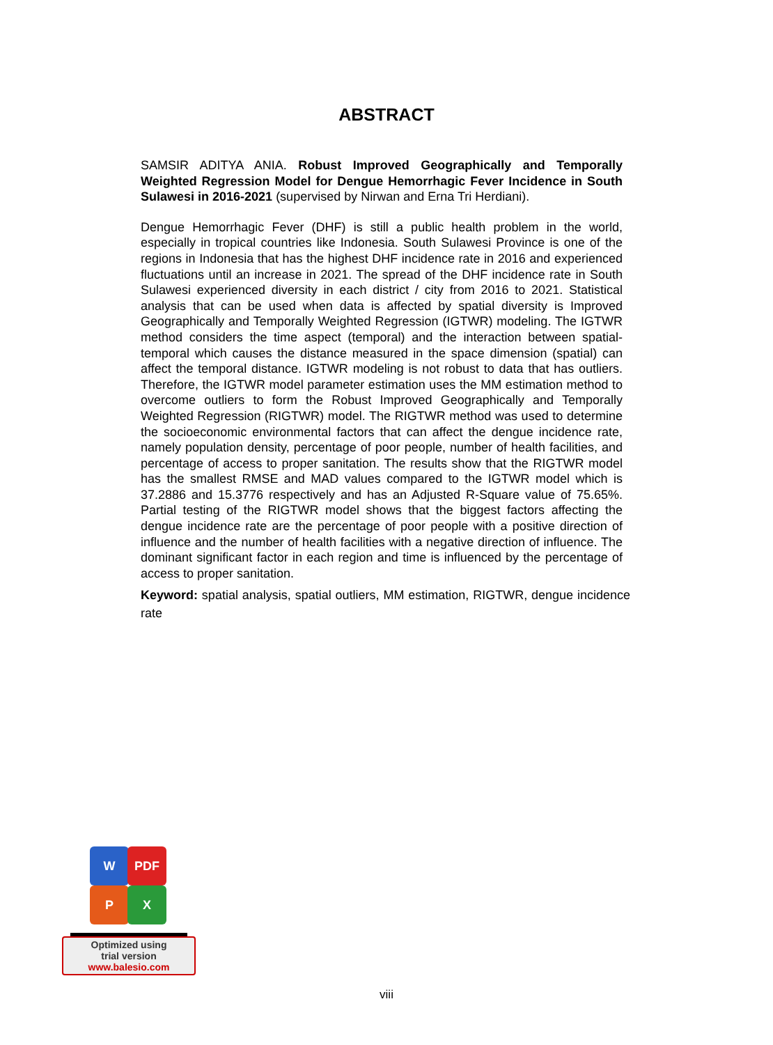ABSTRACT
SAMSIR ADITYA ANIA. Robust Improved Geographically and Temporally Weighted Regression Model for Dengue Hemorrhagic Fever Incidence in South Sulawesi in 2016-2021 (supervised by Nirwan and Erna Tri Herdiani).
Dengue Hemorrhagic Fever (DHF) is still a public health problem in the world, especially in tropical countries like Indonesia. South Sulawesi Province is one of the regions in Indonesia that has the highest DHF incidence rate in 2016 and experienced fluctuations until an increase in 2021. The spread of the DHF incidence rate in South Sulawesi experienced diversity in each district / city from 2016 to 2021. Statistical analysis that can be used when data is affected by spatial diversity is Improved Geographically and Temporally Weighted Regression (IGTWR) modeling. The IGTWR method considers the time aspect (temporal) and the interaction between spatial-temporal which causes the distance measured in the space dimension (spatial) can affect the temporal distance. IGTWR modeling is not robust to data that has outliers. Therefore, the IGTWR model parameter estimation uses the MM estimation method to overcome outliers to form the Robust Improved Geographically and Temporally Weighted Regression (RIGTWR) model. The RIGTWR method was used to determine the socioeconomic environmental factors that can affect the dengue incidence rate, namely population density, percentage of poor people, number of health facilities, and percentage of access to proper sanitation. The results show that the RIGTWR model has the smallest RMSE and MAD values compared to the IGTWR model which is 37.2886 and 15.3776 respectively and has an Adjusted R-Square value of 75.65%. Partial testing of the RIGTWR model shows that the biggest factors affecting the dengue incidence rate are the percentage of poor people with a positive direction of influence and the number of health facilities with a negative direction of influence. The dominant significant factor in each region and time is influenced by the percentage of access to proper sanitation.
Keyword: spatial analysis, spatial outliers, MM estimation, RIGTWR, dengue incidence rate
W PDF
P X
Optimized using
trial version
www.balesio.com
viii